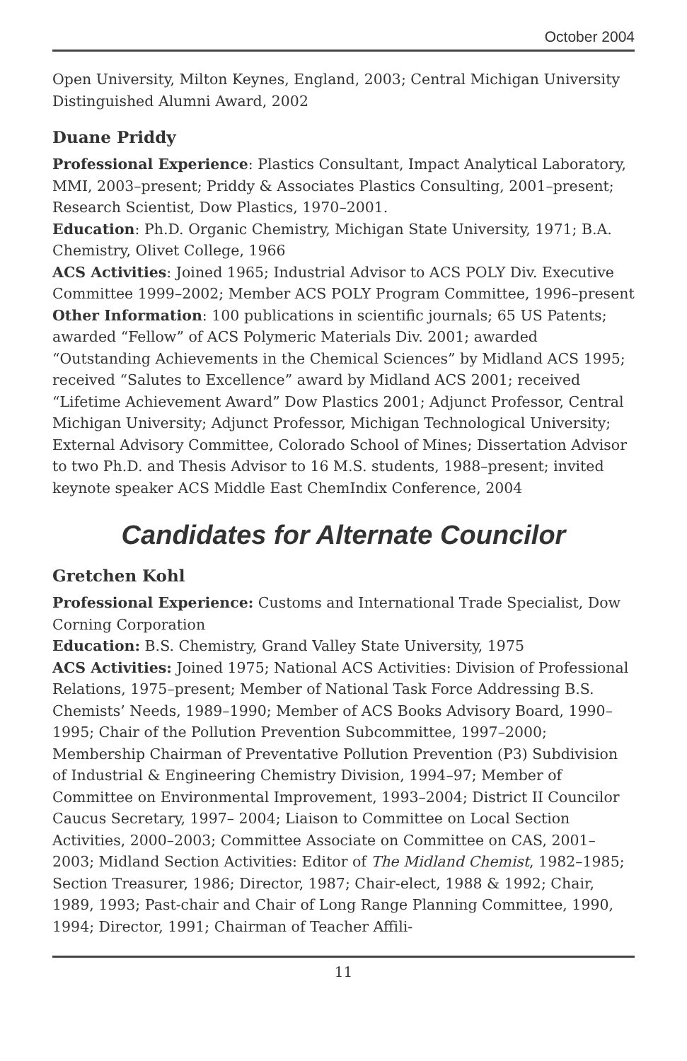October 2004
Open University, Milton Keynes, England, 2003; Central Michigan University Distinguished Alumni Award, 2002
Duane Priddy
Professional Experience: Plastics Consultant, Impact Analytical Laboratory, MMI, 2003–present; Priddy & Associates Plastics Consulting, 2001–present; Research Scientist, Dow Plastics, 1970–2001.
Education: Ph.D. Organic Chemistry, Michigan State University, 1971; B.A. Chemistry, Olivet College, 1966
ACS Activities: Joined 1965; Industrial Advisor to ACS POLY Div. Executive Committee 1999–2002; Member ACS POLY Program Committee, 1996–present
Other Information: 100 publications in scientific journals; 65 US Patents; awarded “Fellow” of ACS Polymeric Materials Div. 2001; awarded “Outstanding Achievements in the Chemical Sciences” by Midland ACS 1995; received “Salutes to Excellence” award by Midland ACS 2001; received “Lifetime Achievement Award” Dow Plastics 2001; Adjunct Professor, Central Michigan University; Adjunct Professor, Michigan Technological University; External Advisory Committee, Colorado School of Mines; Dissertation Advisor to two Ph.D. and Thesis Advisor to 16 M.S. students, 1988–present; invited keynote speaker ACS Middle East ChemIndix Conference, 2004
Candidates for Alternate Councilor
Gretchen Kohl
Professional Experience: Customs and International Trade Specialist, Dow Corning Corporation
Education: B.S. Chemistry, Grand Valley State University, 1975
ACS Activities: Joined 1975; National ACS Activities: Division of Professional Relations, 1975–present; Member of National Task Force Addressing B.S. Chemists’ Needs, 1989–1990; Member of ACS Books Advisory Board, 1990–1995; Chair of the Pollution Prevention Subcommittee, 1997–2000; Membership Chairman of Preventative Pollution Prevention (P3) Subdivision of Industrial & Engineering Chemistry Division, 1994–97; Member of Committee on Environmental Improvement, 1993–2004; District II Councilor Caucus Secretary, 1997– 2004; Liaison to Committee on Local Section Activities, 2000–2003; Committee Associate on Committee on CAS, 2001– 2003; Midland Section Activities: Editor of The Midland Chemist, 1982–1985; Section Treasurer, 1986; Director, 1987; Chair-elect, 1988 & 1992; Chair, 1989, 1993; Past-chair and Chair of Long Range Planning Committee, 1990, 1994; Director, 1991; Chairman of Teacher Affili-
11